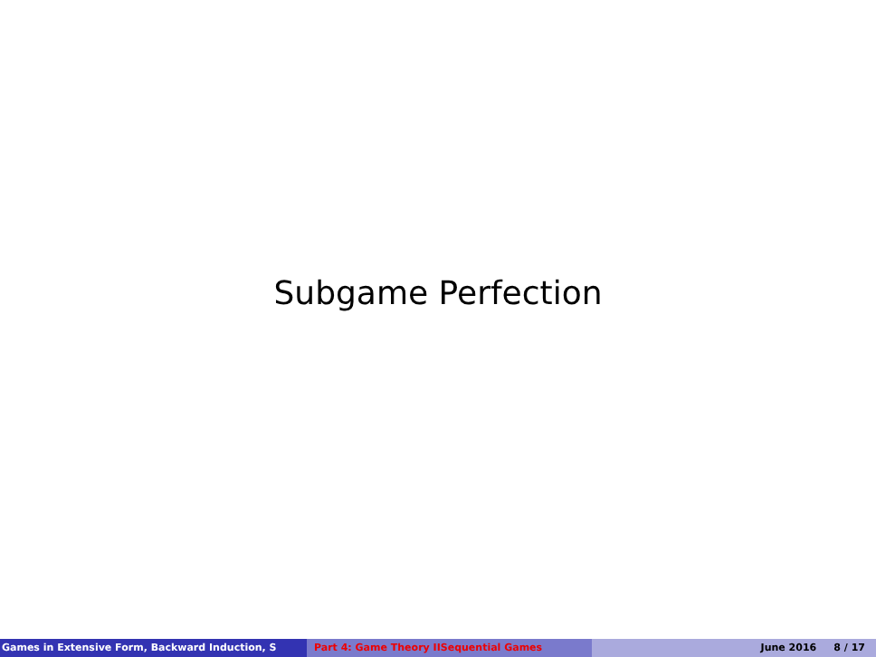Subgame Perfection
Games in Extensive Form, Backward Induction, S Part 4: Game Theory IISequential Games June 2016 8 / 17